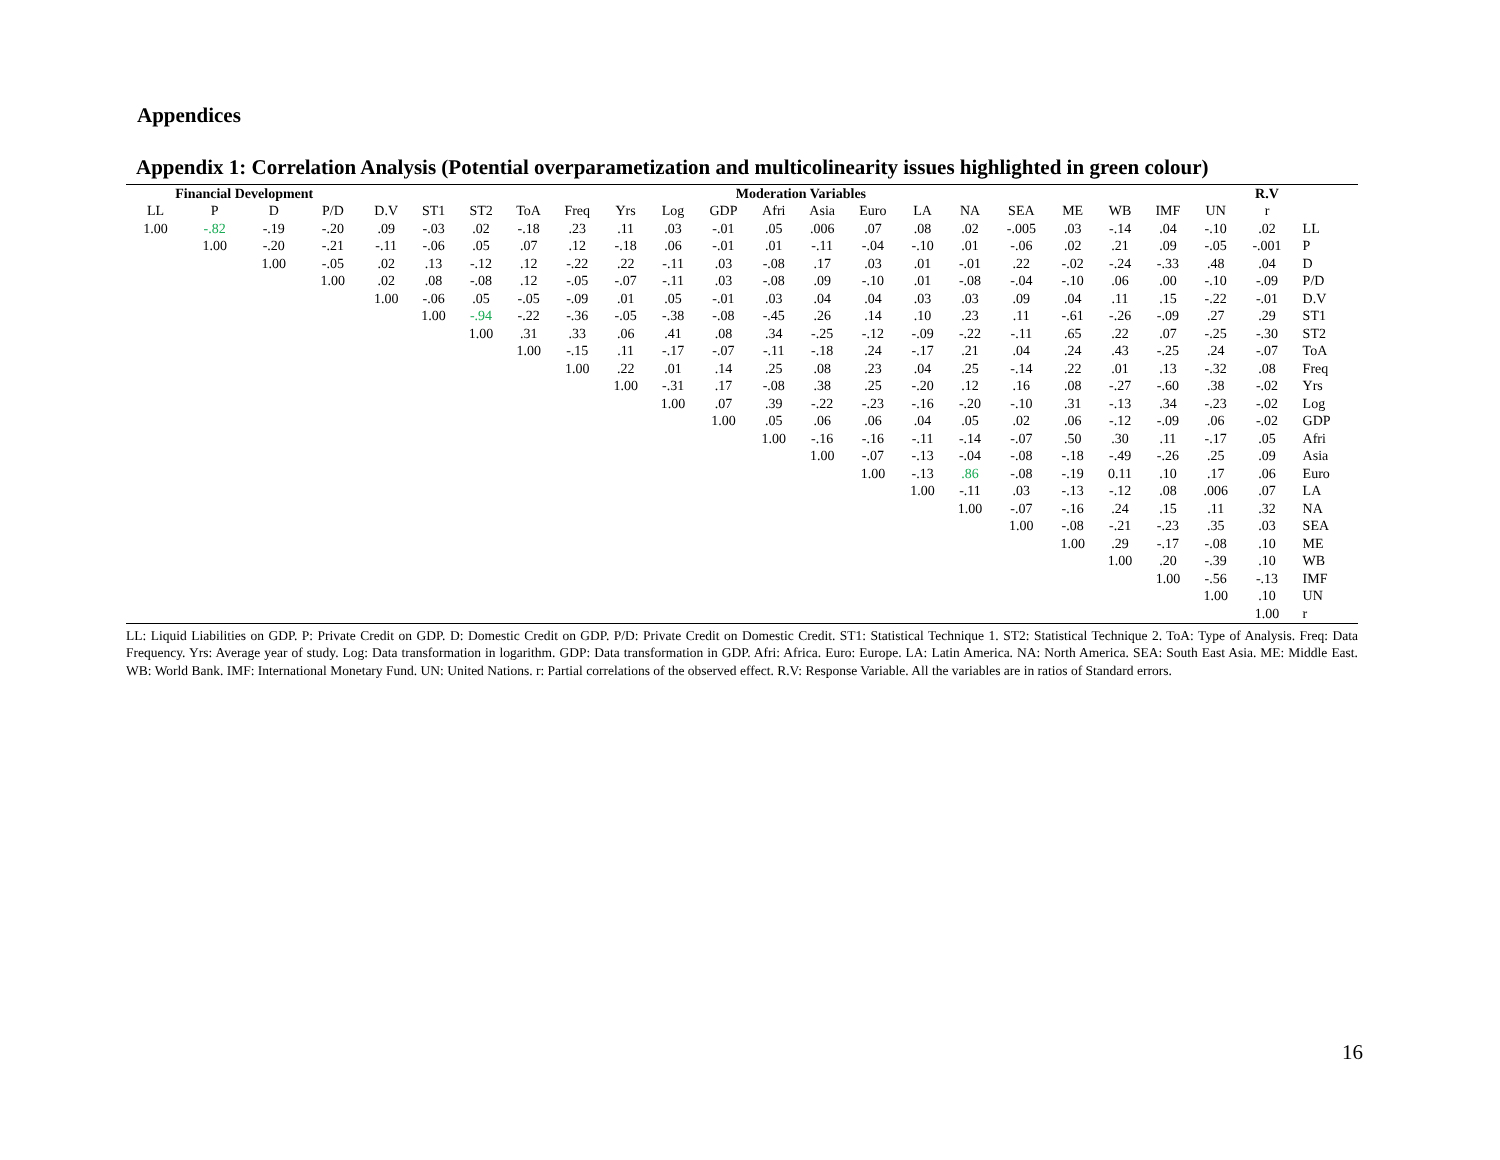Appendices
Appendix 1: Correlation Analysis (Potential overparametization and multicolinearity issues highlighted in green colour)
| Financial Development | | | | Moderation Variables | | | | | | | | | | | | | | | | | | R.V | |
| --- | --- | --- | --- | --- | --- | --- | --- | --- | --- | --- | --- | --- | --- | --- | --- | --- | --- | --- | --- | --- | --- | --- | --- |
| LL | P | D | P/D | D.V | ST1 | ST2 | ToA | Freq | Yrs | Log | GDP | Afri | Asia | Euro | LA | NA | SEA | ME | WB | IMF | UN | r | |
| 1.00 | -.82 | -.19 | -.20 | .09 | -.03 | .02 | -.18 | .23 | .11 | .03 | -.01 | .05 | .006 | .07 | .08 | .02 | -.005 | .03 | -.14 | .04 | -.10 | .02 | LL |
| | 1.00 | -.20 | -.21 | -.11 | -.06 | .05 | .07 | .12 | -.18 | .06 | -.01 | .01 | -.11 | -.04 | -.10 | .01 | -.06 | .02 | .21 | .09 | -.05 | -.001 | P |
| | | 1.00 | -.05 | .02 | .13 | -.12 | .12 | -.22 | .22 | -.11 | .03 | -.08 | .17 | .03 | .01 | -.01 | .22 | -.02 | -.24 | -.33 | .48 | .04 | D |
| | | | 1.00 | .02 | .08 | -.08 | .12 | -.05 | -.07 | -.11 | .03 | -.08 | .09 | -.10 | .01 | -.08 | -.04 | -.10 | .06 | .00 | -.10 | -.09 | P/D |
| | | | | 1.00 | -.06 | .05 | -.05 | -.09 | .01 | .05 | -.01 | .03 | .04 | .04 | .03 | .03 | .09 | .04 | .11 | .15 | -.22 | -.01 | D.V |
| | | | | | 1.00 | -.94 | -.22 | -.36 | -.05 | -.38 | -.08 | -.45 | .26 | .14 | .10 | .23 | .11 | -.61 | -.26 | -.09 | .27 | .29 | ST1 |
| | | | | | | 1.00 | .31 | .33 | .06 | .41 | .08 | .34 | -.25 | -.12 | -.09 | -.22 | -.11 | .65 | .22 | .07 | -.25 | -.30 | ST2 |
| | | | | | | | 1.00 | -.15 | .11 | -.17 | -.07 | -.11 | -.18 | .24 | -.17 | .21 | .04 | .24 | .43 | -.25 | .24 | -.07 | ToA |
| | | | | | | | | 1.00 | .22 | .01 | .14 | .25 | .08 | .23 | .04 | .25 | -.14 | .22 | .01 | .13 | -.32 | .08 | Freq |
| | | | | | | | | | 1.00 | -.31 | .17 | -.08 | .38 | .25 | -.20 | .12 | .16 | .08 | -.27 | -.60 | .38 | -.02 | Yrs |
| | | | | | | | | | | 1.00 | .07 | .39 | -.22 | -.23 | -.16 | -.20 | -.10 | .31 | -.13 | .34 | -.23 | -.02 | Log |
| | | | | | | | | | | | 1.00 | .05 | .06 | .06 | .04 | .05 | .02 | .06 | -.12 | -.09 | .06 | -.02 | GDP |
| | | | | | | | | | | | | 1.00 | -.16 | -.16 | -.11 | -.14 | -.07 | .50 | .30 | .11 | -.17 | .05 | Afri |
| | | | | | | | | | | | | | 1.00 | -.07 | -.13 | -.04 | -.08 | -.18 | -.49 | -.26 | .25 | .09 | Asia |
| | | | | | | | | | | | | | | 1.00 | -.13 | .86 | -.08 | -.19 | 0.11 | .10 | .17 | .06 | Euro |
| | | | | | | | | | | | | | | | 1.00 | -.11 | .03 | -.13 | -.12 | .08 | .006 | .07 | LA |
| | | | | | | | | | | | | | | | | 1.00 | -.07 | -.16 | .24 | .15 | .11 | .32 | NA |
| | | | | | | | | | | | | | | | | | 1.00 | -.08 | -.21 | -.23 | .35 | .03 | SEA |
| | | | | | | | | | | | | | | | | | | 1.00 | .29 | -.17 | -.08 | .10 | ME |
| | | | | | | | | | | | | | | | | | | | 1.00 | .20 | -.39 | .10 | WB |
| | | | | | | | | | | | | | | | | | | | | 1.00 | -.56 | -.13 | IMF |
| | | | | | | | | | | | | | | | | | | | | | 1.00 | .10 | UN |
| | | | | | | | | | | | | | | | | | | | | | | 1.00 | r |
LL: Liquid Liabilities on GDP. P: Private Credit on GDP. D: Domestic Credit on GDP. P/D: Private Credit on Domestic Credit. ST1: Statistical Technique 1. ST2: Statistical Technique 2. ToA: Type of Analysis. Freq: Data Frequency. Yrs: Average year of study. Log: Data transformation in logarithm. GDP: Data transformation in GDP. Afri: Africa. Euro: Europe. LA: Latin America. NA: North America. SEA: South East Asia. ME: Middle East. WB: World Bank. IMF: International Monetary Fund. UN: United Nations. r: Partial correlations of the observed effect. R.V: Response Variable. All the variables are in ratios of Standard errors.
16